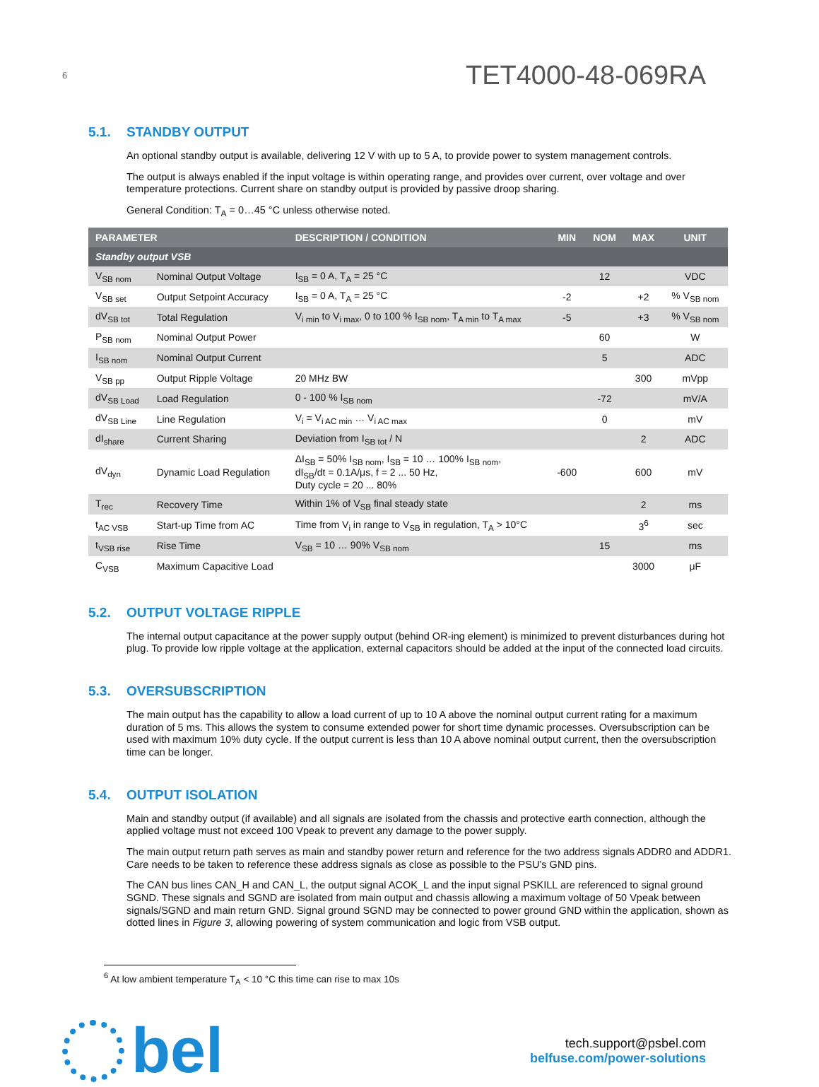6 TET4000-48-069RA
5.1. STANDBY OUTPUT
An optional standby output is available, delivering 12 V with up to 5 A, to provide power to system management controls.
The output is always enabled if the input voltage is within operating range, and provides over current, over voltage and over temperature protections. Current share on standby output is provided by passive droop sharing.
General Condition: T<sub>A</sub> = 0…45 °C unless otherwise noted.
| PARAMETER | | DESCRIPTION / CONDITION | MIN | NOM | MAX | UNIT |
| --- | --- | --- | --- | --- | --- | --- |
| Standby output VSB | | | | | | |
| V<sub>SB nom</sub> | Nominal Output Voltage | I<sub>SB</sub> = 0 A, T<sub>A</sub> = 25 °C | | 12 | | VDC |
| V<sub>SB set</sub> | Output Setpoint Accuracy | I<sub>SB</sub> = 0 A, T<sub>A</sub> = 25 °C | -2 | | +2 | % V<sub>SB nom</sub> |
| dV<sub>SB tot</sub> | Total Regulation | V<sub>i min</sub> to V<sub>i max</sub>, 0 to 100 % I<sub>SB nom</sub>, T<sub>A min</sub> to T<sub>A max</sub> | -5 | | +3 | % V<sub>SB nom</sub> |
| P<sub>SB nom</sub> | Nominal Output Power | | | 60 | | W |
| I<sub>SB nom</sub> | Nominal Output Current | | | 5 | | ADC |
| V<sub>SB pp</sub> | Output Ripple Voltage | 20 MHz BW | | | 300 | mVpp |
| dV<sub>SB Load</sub> | Load Regulation | 0 - 100 % I<sub>SB nom</sub> | | -72 | | mV/A |
| dV<sub>SB Line</sub> | Line Regulation | V<sub>i</sub> = V<sub>i AC min</sub> … V<sub>i AC max</sub> | | 0 | | mV |
| dI<sub>share</sub> | Current Sharing | Deviation from I<sub>SB tot</sub> / N | | | 2 | ADC |
| dV<sub>dyn</sub> | Dynamic Load Regulation | ΔI<sub>SB</sub> = 50% I<sub>SB nom</sub>, I<sub>SB</sub> = 10 … 100% I<sub>SB nom</sub>, dI<sub>SB</sub>/dt = 0.1A/μs, f = 2 ... 50 Hz, Duty cycle = 20 ... 80% | -600 | | 600 | mV |
| T<sub>rec</sub> | Recovery Time | Within 1% of V<sub>SB</sub> final steady state | | | 2 | ms |
| t<sub>AC VSB</sub> | Start-up Time from AC | Time from V<sub>i</sub> in range to V<sub>SB</sub> in regulation, T<sub>A</sub> > 10°C | | | 3<sup>6</sup> | sec |
| t<sub>VSB rise</sub> | Rise Time | V<sub>SB</sub> = 10 … 90% V<sub>SB nom</sub> | | 15 | | ms |
| C<sub>VSB</sub> | Maximum Capacitive Load | | | | 3000 | μF |
5.2. OUTPUT VOLTAGE RIPPLE
The internal output capacitance at the power supply output (behind OR-ing element) is minimized to prevent disturbances during hot plug. To provide low ripple voltage at the application, external capacitors should be added at the input of the connected load circuits.
5.3. OVERSUBSCRIPTION
The main output has the capability to allow a load current of up to 10 A above the nominal output current rating for a maximum duration of 5 ms. This allows the system to consume extended power for short time dynamic processes. Oversubscription can be used with maximum 10% duty cycle. If the output current is less than 10 A above nominal output current, then the oversubscription time can be longer.
5.4. OUTPUT ISOLATION
Main and standby output (if available) and all signals are isolated from the chassis and protective earth connection, although the applied voltage must not exceed 100 Vpeak to prevent any damage to the power supply.
The main output return path serves as main and standby power return and reference for the two address signals ADDR0 and ADDR1. Care needs to be taken to reference these address signals as close as possible to the PSU’s GND pins.
The CAN bus lines CAN_H and CAN_L, the output signal ACOK_L and the input signal PSKILL are referenced to signal ground SGND. These signals and SGND are isolated from main output and chassis allowing a maximum voltage of 50 Vpeak between signals/SGND and main return GND. Signal ground SGND may be connected to power ground GND within the application, shown as dotted lines in Figure 3, allowing powering of system communication and logic from VSB output.
<sup>6</sup> At low ambient temperature T<sub>A</sub> < 10 °C this time can rise to max 10s
bel
tech.support@psbel.com
belfuse.com/power-solutions